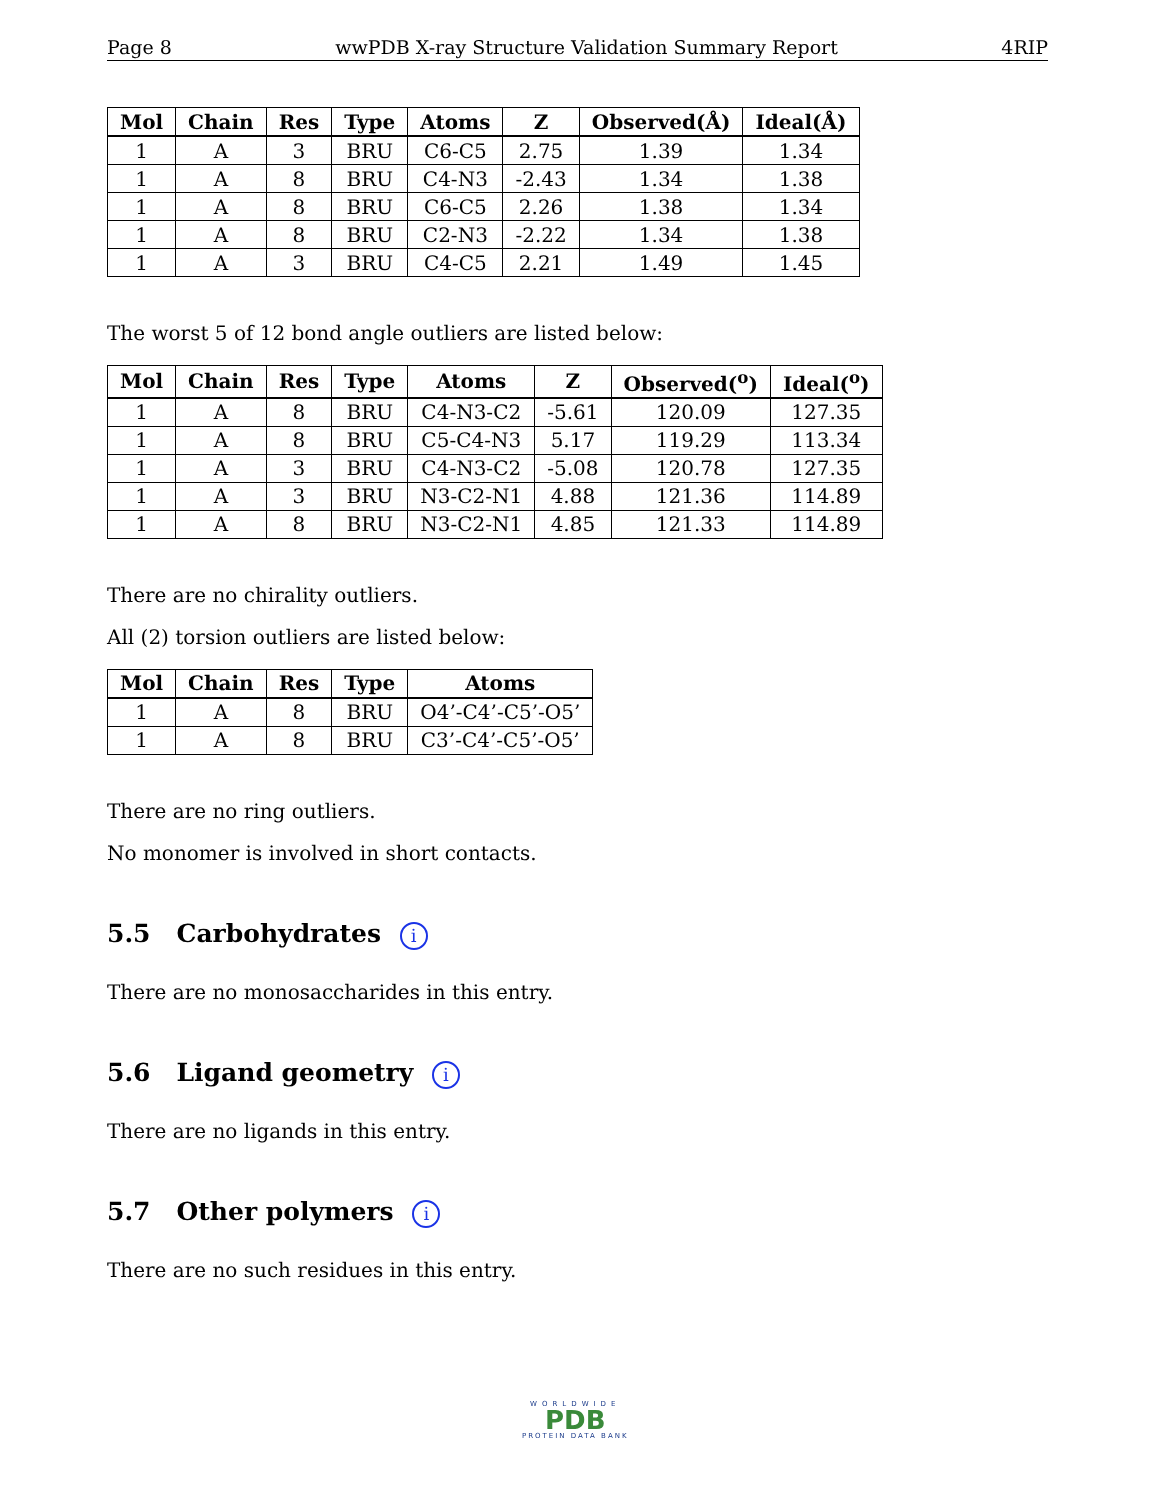Page 8 wwPDB X-ray Structure Validation Summary Report 4RIP
| Mol | Chain | Res | Type | Atoms | Z | Observed(Å) | Ideal(Å) |
| --- | --- | --- | --- | --- | --- | --- | --- |
| 1 | A | 3 | BRU | C6-C5 | 2.75 | 1.39 | 1.34 |
| 1 | A | 8 | BRU | C4-N3 | -2.43 | 1.34 | 1.38 |
| 1 | A | 8 | BRU | C6-C5 | 2.26 | 1.38 | 1.34 |
| 1 | A | 8 | BRU | C2-N3 | -2.22 | 1.34 | 1.38 |
| 1 | A | 3 | BRU | C4-C5 | 2.21 | 1.49 | 1.45 |
The worst 5 of 12 bond angle outliers are listed below:
| Mol | Chain | Res | Type | Atoms | Z | Observed(<sup>o</sup>) | Ideal(<sup>o</sup>) |
| --- | --- | --- | --- | --- | --- | --- | --- |
| 1 | A | 8 | BRU | C4-N3-C2 | -5.61 | 120.09 | 127.35 |
| 1 | A | 8 | BRU | C5-C4-N3 | 5.17 | 119.29 | 113.34 |
| 1 | A | 3 | BRU | C4-N3-C2 | -5.08 | 120.78 | 127.35 |
| 1 | A | 3 | BRU | N3-C2-N1 | 4.88 | 121.36 | 114.89 |
| 1 | A | 8 | BRU | N3-C2-N1 | 4.85 | 121.33 | 114.89 |
There are no chirality outliers.
All (2) torsion outliers are listed below:
| Mol | Chain | Res | Type | Atoms |
| --- | --- | --- | --- | --- |
| 1 | A | 8 | BRU | O4’-C4’-C5’-O5’ |
| 1 | A | 8 | BRU | C3’-C4’-C5’-O5’ |
There are no ring outliers.
No monomer is involved in short contacts.
5.5 Carbohydrates i
There are no monosaccharides in this entry.
5.6 Ligand geometry i
There are no ligands in this entry.
5.7 Other polymers i
There are no such residues in this entry.
WORLDWIDE
PDB
PROTEIN DATA BANK